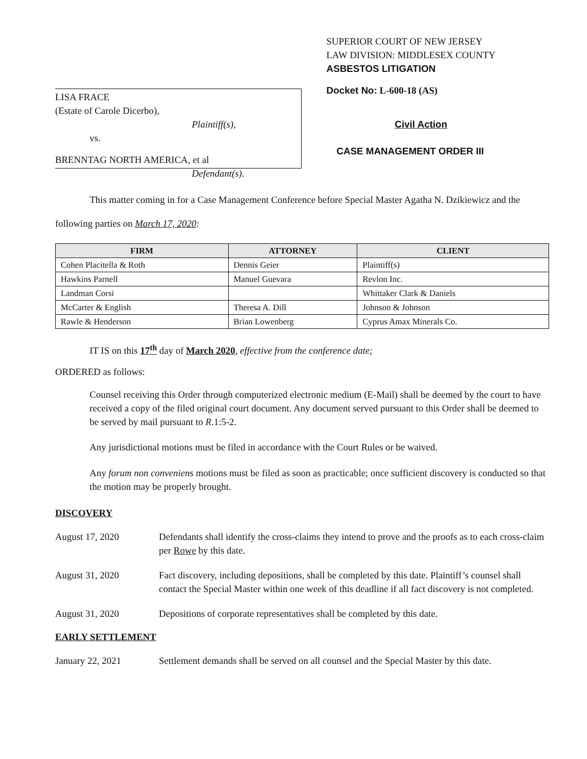LISA FRACE
(Estate of Carole Dicerbo),
Plaintiff(s),
vs.
BRENNTAG NORTH AMERICA, et al
Defendant(s).
SUPERIOR COURT OF NEW JERSEY
LAW DIVISION: MIDDLESEX COUNTY
ASBESTOS LITIGATION
Docket No: L-600-18 (AS)
Civil Action
CASE MANAGEMENT ORDER III
This matter coming in for a Case Management Conference before Special Master Agatha N. Dzikiewicz and the following parties on March 17, 2020:
| FIRM | ATTORNEY | CLIENT |
| --- | --- | --- |
| Cohen Placitella & Roth | Dennis Geier | Plaintiff(s) |
| Hawkins Parnell | Manuel Guevara | Revlon Inc. |
| Landman Corsi | | Whittaker Clark & Daniels |
| McCarter & English | Theresa A. Dill | Johnson & Johnson |
| Rawle & Henderson | Brian Lowenberg | Cyprus Amax Minerals Co. |
IT IS on this 17<sup>th</sup> day of March 2020, effective from the conference date;
ORDERED as follows:
Counsel receiving this Order through computerized electronic medium (E-Mail) shall be deemed by the court to have received a copy of the filed original court document. Any document served pursuant to this Order shall be deemed to be served by mail pursuant to R.1:5-2.
Any jurisdictional motions must be filed in accordance with the Court Rules or be waived.
Any forum non conveniens motions must be filed as soon as practicable; once sufficient discovery is conducted so that the motion may be properly brought.
DISCOVERY
August 17, 2020 Defendants shall identify the cross-claims they intend to prove and the proofs as to each cross-claim per Rowe by this date.
August 31, 2020 Fact discovery, including depositions, shall be completed by this date. Plaintiff’s counsel shall contact the Special Master within one week of this deadline if all fact discovery is not completed.
August 31, 2020 Depositions of corporate representatives shall be completed by this date.
EARLY SETTLEMENT
January 22, 2021 Settlement demands shall be served on all counsel and the Special Master by this date.